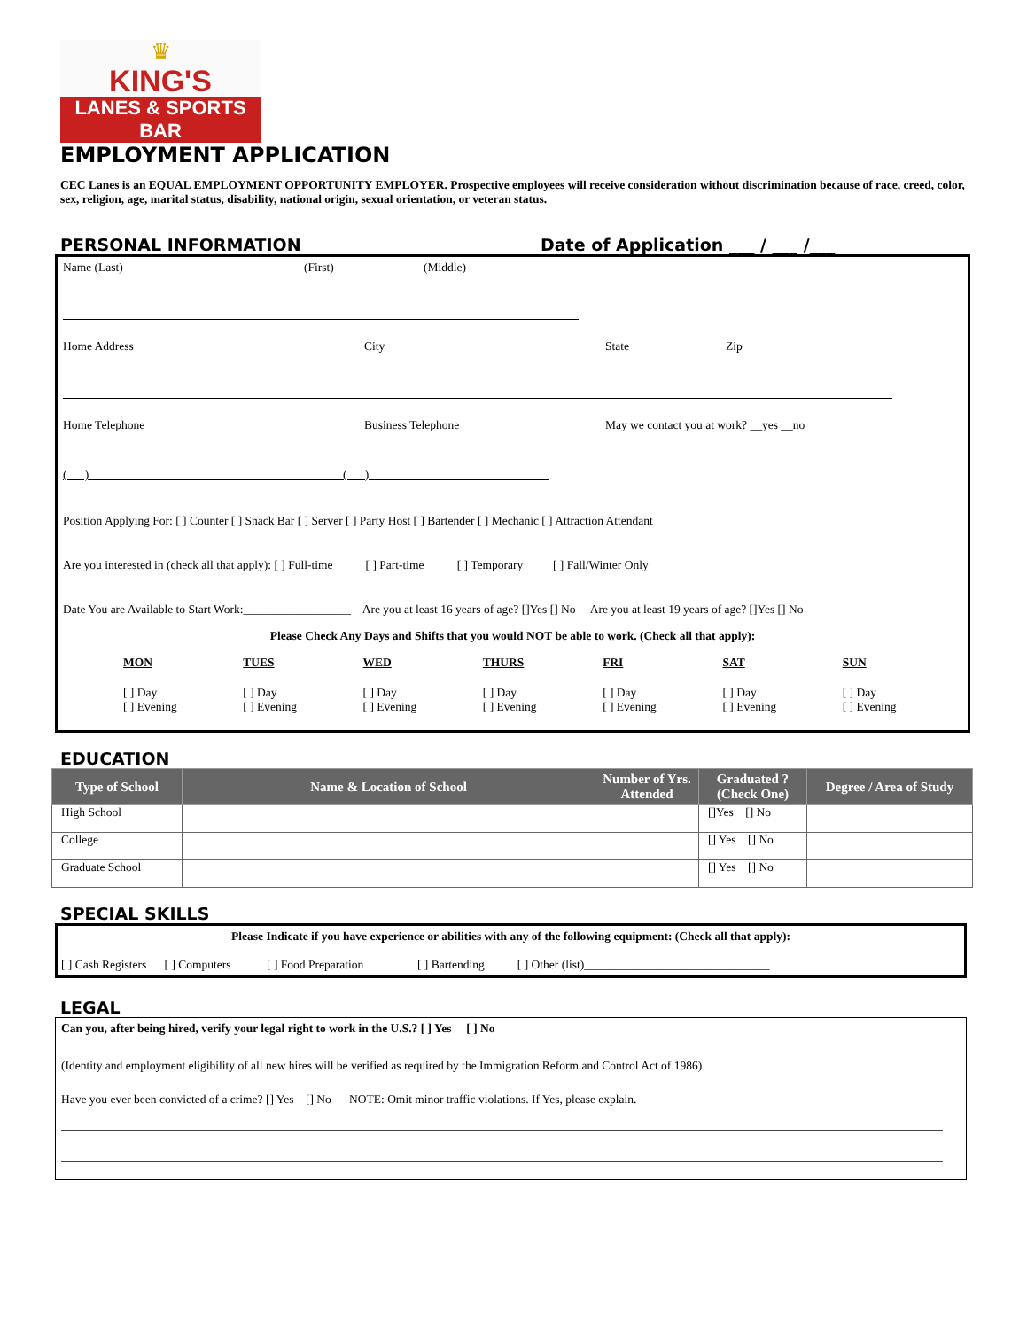♛
KING'S
LANES & SPORTS BAR
EMPLOYMENT APPLICATION
CEC Lanes is an EQUAL EMPLOYMENT OPPORTUNITY EMPLOYER. Prospective employees will receive consideration without discrimination because of race, creed, color, sex, religion, age, marital status, disability, national origin, sexual orientation, or veteran status.
PERSONAL INFORMATION Date of Application ___ / ___ /___
Name (Last) (First) (Middle)
Home Address City State Zip
Home Telephone Business Telephone May we contact you at work? __yes __no
( )__________________________________________ ( )______________________________
Position Applying For: [ ] Counter [ ] Snack Bar [ ] Server [ ] Party Host [ ] Bartender [ ] Mechanic [ ] Attraction Attendant
Are you interested in (check all that apply): [ ] Full-time [ ] Part-time [ ] Temporary [ ] Fall/Winter Only
Date You are Available to Start Work:__________________ Are you at least 16 years of age? []Yes [] No Are you at least 19 years of age? []Yes [] No
Please Check Any Days and Shifts that you would NOT be able to work. (Check all that apply):
MON TUES WED THURS FRI SAT SUN
[ ] Day
[ ] Evening
[ ] Day
[ ] Evening
[ ] Day
[ ] Evening
[ ] Day
[ ] Evening
[ ] Day
[ ] Evening
[ ] Day
[ ] Evening
[ ] Day
[ ] Evening
EDUCATION
| Type of School | Name & Location of School | Number of Yrs. Attended | Graduated ? (Check One) | Degree / Area of Study |
| --- | --- | --- | --- | --- |
| High School | | | []Yes [] No | |
| College | | | [] Yes [] No | |
| Graduate School | | | [] Yes [] No | |
SPECIAL SKILLS
Please Indicate if you have experience or abilities with any of the following equipment: (Check all that apply):
[ ] Cash Registers [ ] Computers [ ] Food Preparation [ ] Bartending [ ] Other (list)_______________________________
LEGAL
Can you, after being hired, verify your legal right to work in the U.S.? [ ] Yes [ ] No
(Identity and employment eligibility of all new hires will be verified as required by the Immigration Reform and Control Act of 1986)
Have you ever been convicted of a crime? [] Yes [] No NOTE: Omit minor traffic violations. If Yes, please explain.